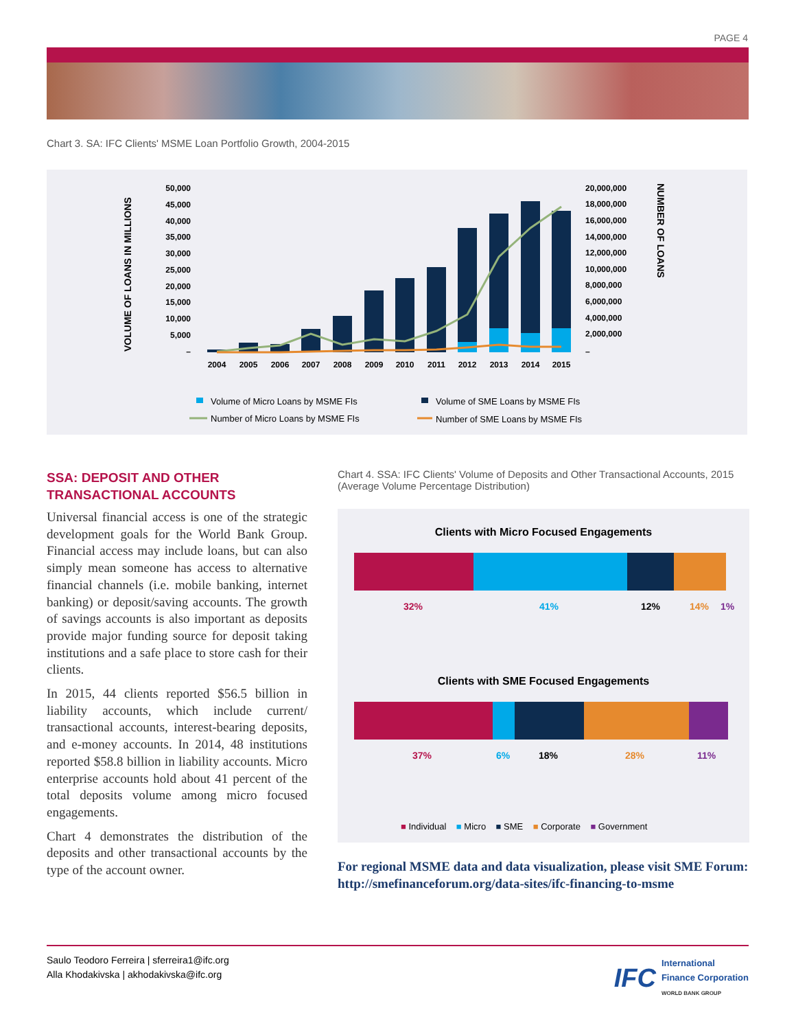PAGE 4
Chart 3. SA: IFC Clients' MSME Loan Portfolio Growth, 2004-2015
VOLUME OF LOANS IN MILLIONS
NUMBER OF LOANS
50,000
45,000
40,000
35,000
30,000
25,000
20,000
15,000
10,000
5,000
–
20,000,000
18,000,000
16,000,000
14,000,000
12,000,000
10,000,000
8,000,000
6,000,000
4,000,000
2,000,000
–
2004
2005
2006
2007
2008
2009
2010
2011
2012
2013
2014
2015
Volume of Micro Loans by MSME FIs
Volume of SME Loans by MSME FIs
Number of Micro Loans by MSME FIs
Number of SME Loans by MSME FIs
SSA: DEPOSIT AND OTHER TRANSACTIONAL ACCOUNTS
Universal financial access is one of the strategic development goals for the World Bank Group. Financial access may include loans, but can also simply mean someone has access to alternative financial channels (i.e. mobile banking, internet banking) or deposit/saving accounts. The growth of savings accounts is also important as deposits provide major funding source for deposit taking institutions and a safe place to store cash for their clients.
In 2015, 44 clients reported $56.5 billion in liability accounts, which include current/ transactional accounts, interest-bearing deposits, and e-money accounts. In 2014, 48 institutions reported $58.8 billion in liability accounts. Micro enterprise accounts hold about 41 percent of the total deposits volume among micro focused engagements.
Chart 4 demonstrates the distribution of the deposits and other transactional accounts by the type of the account owner.
Chart 4. SSA: IFC Clients' Volume of Deposits and Other Transactional Accounts, 2015 (Average Volume Percentage Distribution)
Clients with Micro Focused Engagements
32% 41% 12% 14% 1%
Clients with SME Focused Engagements
37% 6% 18% 28% 11%
■ Individual ■ Micro ■ SME ■ Corporate ■ Government
For regional MSME data and data visualization, please visit SME Forum: http://smefinanceforum.org/data-sites/ifc-financing-to-msme
Saulo Teodoro Ferreira | sferreira1@ifc.org
Alla Khodakivska | akhodakivska@ifc.org
IFC International
Finance Corporation
WORLD BANK GROUP